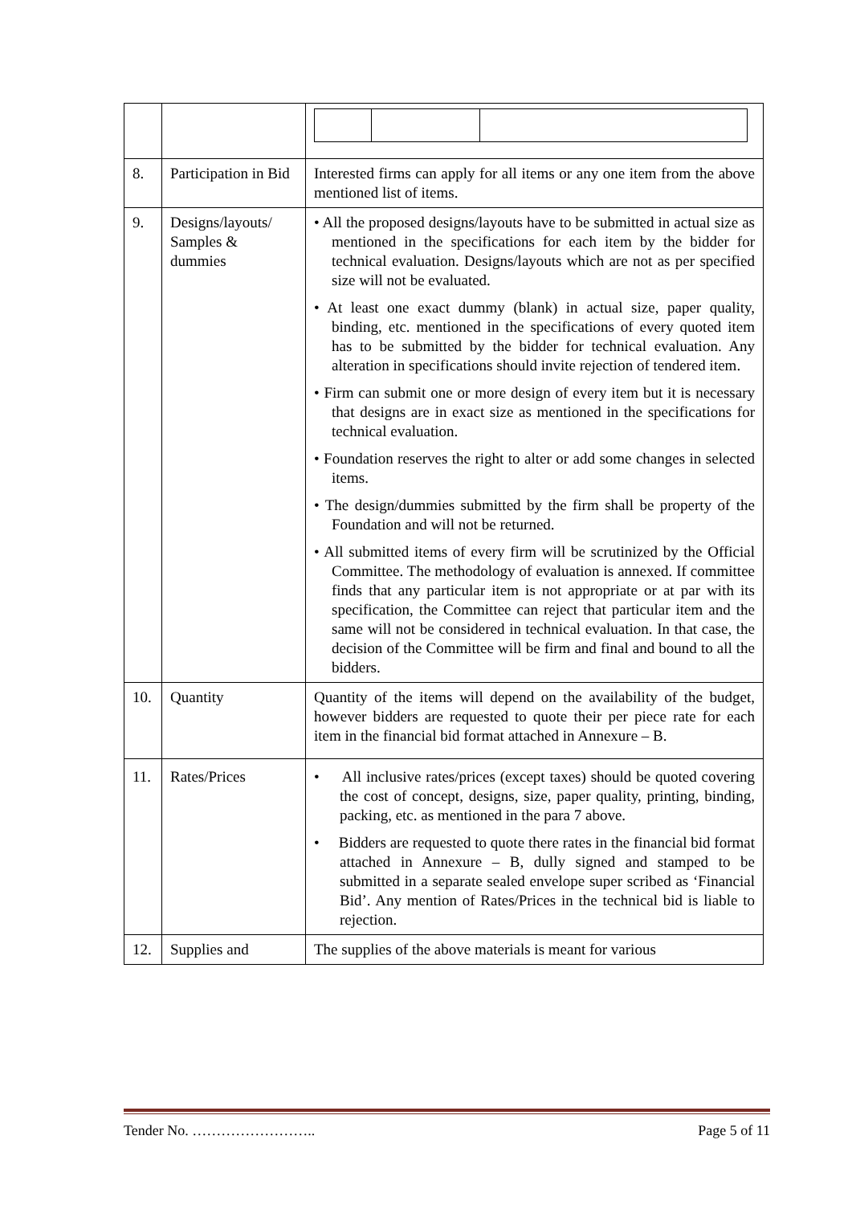| 8. | Participation in Bid | Interested firms can apply for all items or any one item from the above mentioned list of items. |
| 9. | Designs/layouts/ Samples & dummies | • All the proposed designs/layouts have to be submitted in actual size as mentioned in the specifications for each item by the bidder for technical evaluation. Designs/layouts which are not as per specified size will not be evaluated. • At least one exact dummy (blank) in actual size, paper quality, binding, etc. mentioned in the specifications of every quoted item has to be submitted by the bidder for technical evaluation. Any alteration in specifications should invite rejection of tendered item. • Firm can submit one or more design of every item but it is necessary that designs are in exact size as mentioned in the specifications for technical evaluation. • Foundation reserves the right to alter or add some changes in selected items. • The design/dummies submitted by the firm shall be property of the Foundation and will not be returned. • All submitted items of every firm will be scrutinized by the Official Committee. The methodology of evaluation is annexed. If committee finds that any particular item is not appropriate or at par with its specification, the Committee can reject that particular item and the same will not be considered in technical evaluation. In that case, the decision of the Committee will be firm and final and bound to all the bidders. |
| 10. | Quantity | Quantity of the items will depend on the availability of the budget, however bidders are requested to quote their per piece rate for each item in the financial bid format attached in Annexure – B. |
| 11. | Rates/Prices | • All inclusive rates/prices (except taxes) should be quoted covering the cost of concept, designs, size, paper quality, printing, binding, packing, etc. as mentioned in the para 7 above. • Bidders are requested to quote there rates in the financial bid format attached in Annexure – B, dully signed and stamped to be submitted in a separate sealed envelope super scribed as ‘Financial Bid’. Any mention of Rates/Prices in the technical bid is liable to rejection. |
| 12. | Supplies and | The supplies of the above materials is meant for various |
Tender No. …………………….. Page 5 of 11